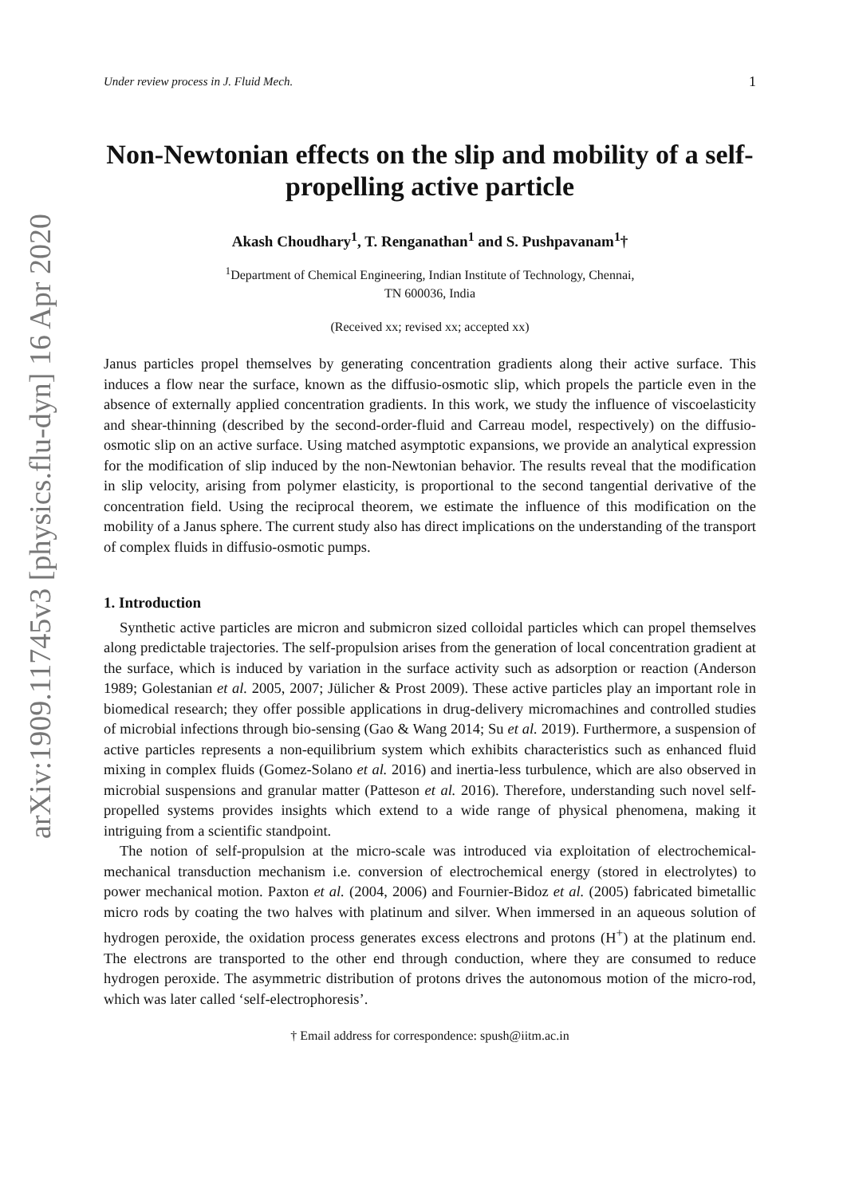arXiv:1909.11745v3 [physics.flu-dyn] 16 Apr 2020
Under review process in J. Fluid Mech. 1
Non-Newtonian effects on the slip and mobility of a self-propelling active particle
Akash Choudhary<sup>1</sup>, T. Renganathan<sup>1</sup> and S. Pushpavanam<sup>1</sup>†
<sup>1</sup> Department of Chemical Engineering, Indian Institute of Technology, Chennai,
TN 600036, India
(Received xx; revised xx; accepted xx)
Janus particles propel themselves by generating concentration gradients along their active surface. This induces a flow near the surface, known as the diffusio-osmotic slip, which propels the particle even in the absence of externally applied concentration gradients. In this work, we study the influence of viscoelasticity and shear-thinning (described by the second-order-fluid and Carreau model, respectively) on the diffusio-osmotic slip on an active surface. Using matched asymptotic expansions, we provide an analytical expression for the modification of slip induced by the non-Newtonian behavior. The results reveal that the modification in slip velocity, arising from polymer elasticity, is proportional to the second tangential derivative of the concentration field. Using the reciprocal theorem, we estimate the influence of this modification on the mobility of a Janus sphere. The current study also has direct implications on the understanding of the transport of complex fluids in diffusio-osmotic pumps.
1. Introduction
Synthetic active particles are micron and submicron sized colloidal particles which can propel themselves along predictable trajectories. The self-propulsion arises from the generation of local concentration gradient at the surface, which is induced by variation in the surface activity such as adsorption or reaction (Anderson 1989; Golestanian et al. 2005, 2007; Jülicher & Prost 2009). These active particles play an important role in biomedical research; they offer possible applications in drug-delivery micromachines and controlled studies of microbial infections through bio-sensing (Gao & Wang 2014; Su et al. 2019). Furthermore, a suspension of active particles represents a non-equilibrium system which exhibits characteristics such as enhanced fluid mixing in complex fluids (Gomez-Solano et al. 2016) and inertia-less turbulence, which are also observed in microbial suspensions and granular matter (Patteson et al. 2016). Therefore, understanding such novel self-propelled systems provides insights which extend to a wide range of physical phenomena, making it intriguing from a scientific standpoint.
The notion of self-propulsion at the micro-scale was introduced via exploitation of electrochemical-mechanical transduction mechanism i.e. conversion of electrochemical energy (stored in electrolytes) to power mechanical motion. Paxton et al. (2004, 2006) and Fournier-Bidoz et al. (2005) fabricated bimetallic micro rods by coating the two halves with platinum and silver. When immersed in an aqueous solution of hydrogen peroxide, the oxidation process generates excess electrons and protons (H<sup>+</sup>) at the platinum end. The electrons are transported to the other end through conduction, where they are consumed to reduce hydrogen peroxide. The asymmetric distribution of protons drives the autonomous motion of the micro-rod, which was later called ‘self-electrophoresis’.
† Email address for correspondence: spush@iitm.ac.in